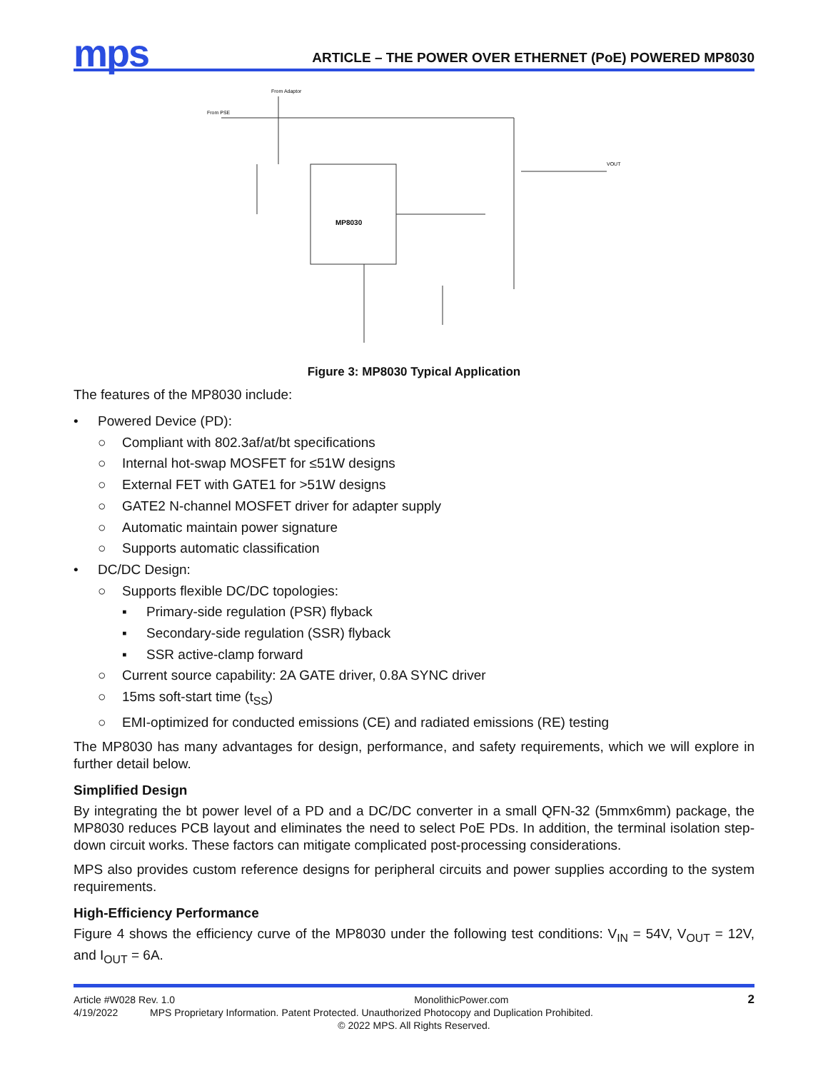mps
ARTICLE – THE POWER OVER ETHERNET (PoE) POWERED MP8030
MP8030
From PSE
From Adaptor
VOUT
Figure 3: MP8030 Typical Application
The features of the MP8030 include:
• Powered Device (PD):
○ Compliant with 802.3af/at/bt specifications
○ Internal hot-swap MOSFET for ≤51W designs
○ External FET with GATE1 for >51W designs
○ GATE2 N-channel MOSFET driver for adapter supply
○ Automatic maintain power signature
○ Supports automatic classification
• DC/DC Design:
○ Supports flexible DC/DC topologies:
▪ Primary-side regulation (PSR) flyback
▪ Secondary-side regulation (SSR) flyback
▪ SSR active-clamp forward
○ Current source capability: 2A GATE driver, 0.8A SYNC driver
○ 15ms soft-start time (t<sub>SS</sub>)
○ EMI-optimized for conducted emissions (CE) and radiated emissions (RE) testing
The MP8030 has many advantages for design, performance, and safety requirements, which we will explore in further detail below.
Simplified Design
By integrating the bt power level of a PD and a DC/DC converter in a small QFN-32 (5mmx6mm) package, the MP8030 reduces PCB layout and eliminates the need to select PoE PDs. In addition, the terminal isolation step-down circuit works. These factors can mitigate complicated post-processing considerations.
MPS also provides custom reference designs for peripheral circuits and power supplies according to the system requirements.
High-Efficiency Performance
Figure 4 shows the efficiency curve of the MP8030 under the following test conditions: V<sub>IN</sub> = 54V, V<sub>OUT</sub> = 12V, and I<sub>OUT</sub> = 6A.
Article #W028 Rev. 1.0 MonolithicPower.com 2
4/19/2022 MPS Proprietary Information. Patent Protected. Unauthorized Photocopy and Duplication Prohibited.
© 2022 MPS. All Rights Reserved.